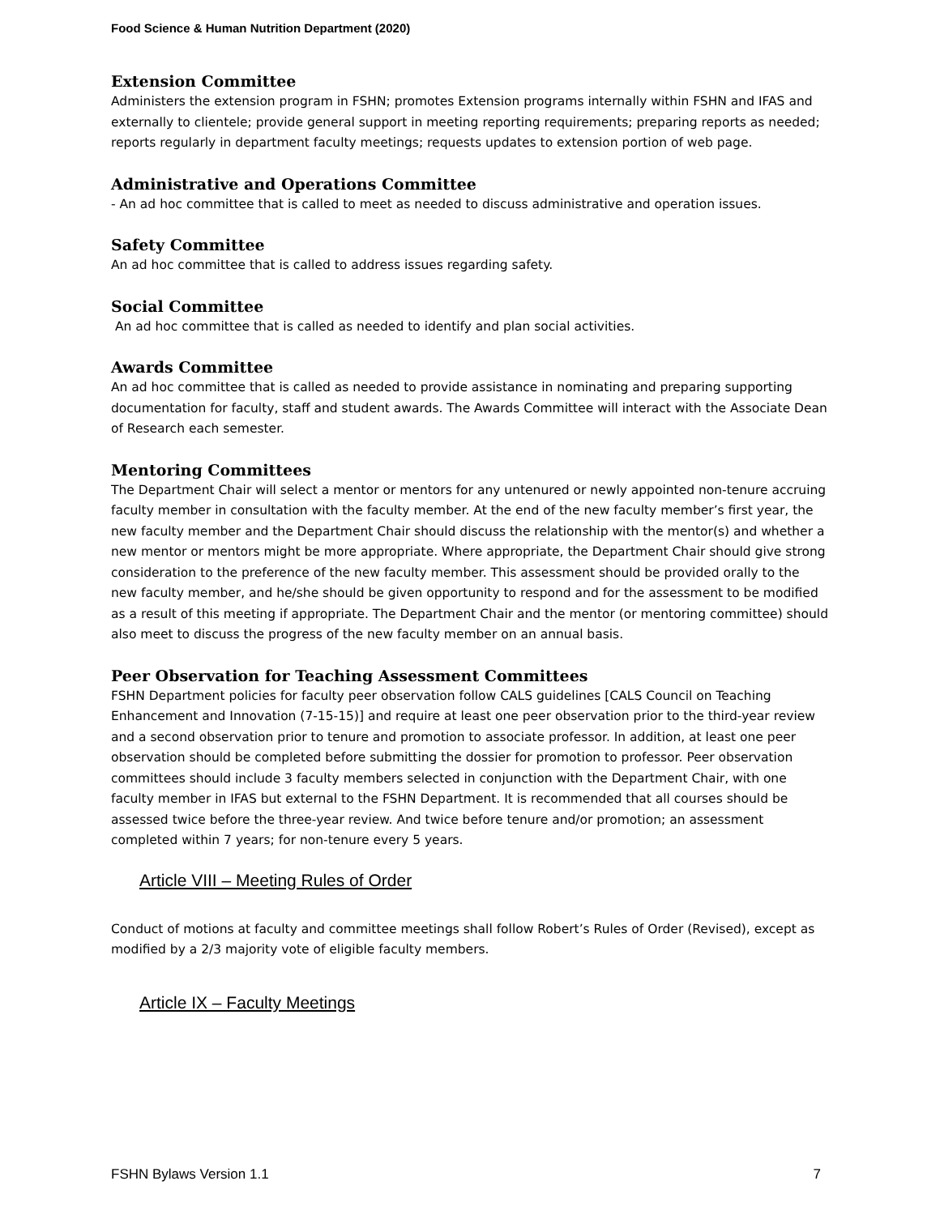Food Science & Human Nutrition Department (2020)
Extension Committee
Administers the extension program in FSHN; promotes Extension programs internally within FSHN and IFAS and externally to clientele; provide general support in meeting reporting requirements; preparing reports as needed; reports regularly in department faculty meetings; requests updates to extension portion of web page.
Administrative and Operations Committee
- An ad hoc committee that is called to meet as needed to discuss administrative and operation issues.
Safety Committee
An ad hoc committee that is called to address issues regarding safety.
Social Committee
An ad hoc committee that is called as needed to identify and plan social activities.
Awards Committee
An ad hoc committee that is called as needed to provide assistance in nominating and preparing supporting documentation for faculty, staff and student awards. The Awards Committee will interact with the Associate Dean of Research each semester.
Mentoring Committees
The Department Chair will select a mentor or mentors for any untenured or newly appointed non-tenure accruing faculty member in consultation with the faculty member. At the end of the new faculty member’s first year, the new faculty member and the Department Chair should discuss the relationship with the mentor(s) and whether a new mentor or mentors might be more appropriate. Where appropriate, the Department Chair should give strong consideration to the preference of the new faculty member. This assessment should be provided orally to the new faculty member, and he/she should be given opportunity to respond and for the assessment to be modified as a result of this meeting if appropriate. The Department Chair and the mentor (or mentoring committee) should also meet to discuss the progress of the new faculty member on an annual basis.
Peer Observation for Teaching Assessment Committees
FSHN Department policies for faculty peer observation follow CALS guidelines [CALS Council on Teaching Enhancement and Innovation (7-15-15)] and require at least one peer observation prior to the third-year review and a second observation prior to tenure and promotion to associate professor. In addition, at least one peer observation should be completed before submitting the dossier for promotion to professor. Peer observation committees should include 3 faculty members selected in conjunction with the Department Chair, with one faculty member in IFAS but external to the FSHN Department. It is recommended that all courses should be assessed twice before the three-year review. And twice before tenure and/or promotion; an assessment completed within 7 years; for non-tenure every 5 years.
Article VIII – Meeting Rules of Order
Conduct of motions at faculty and committee meetings shall follow Robert’s Rules of Order (Revised), except as modified by a 2/3 majority vote of eligible faculty members.
Article IX – Faculty Meetings
FSHN Bylaws Version 1.1 7